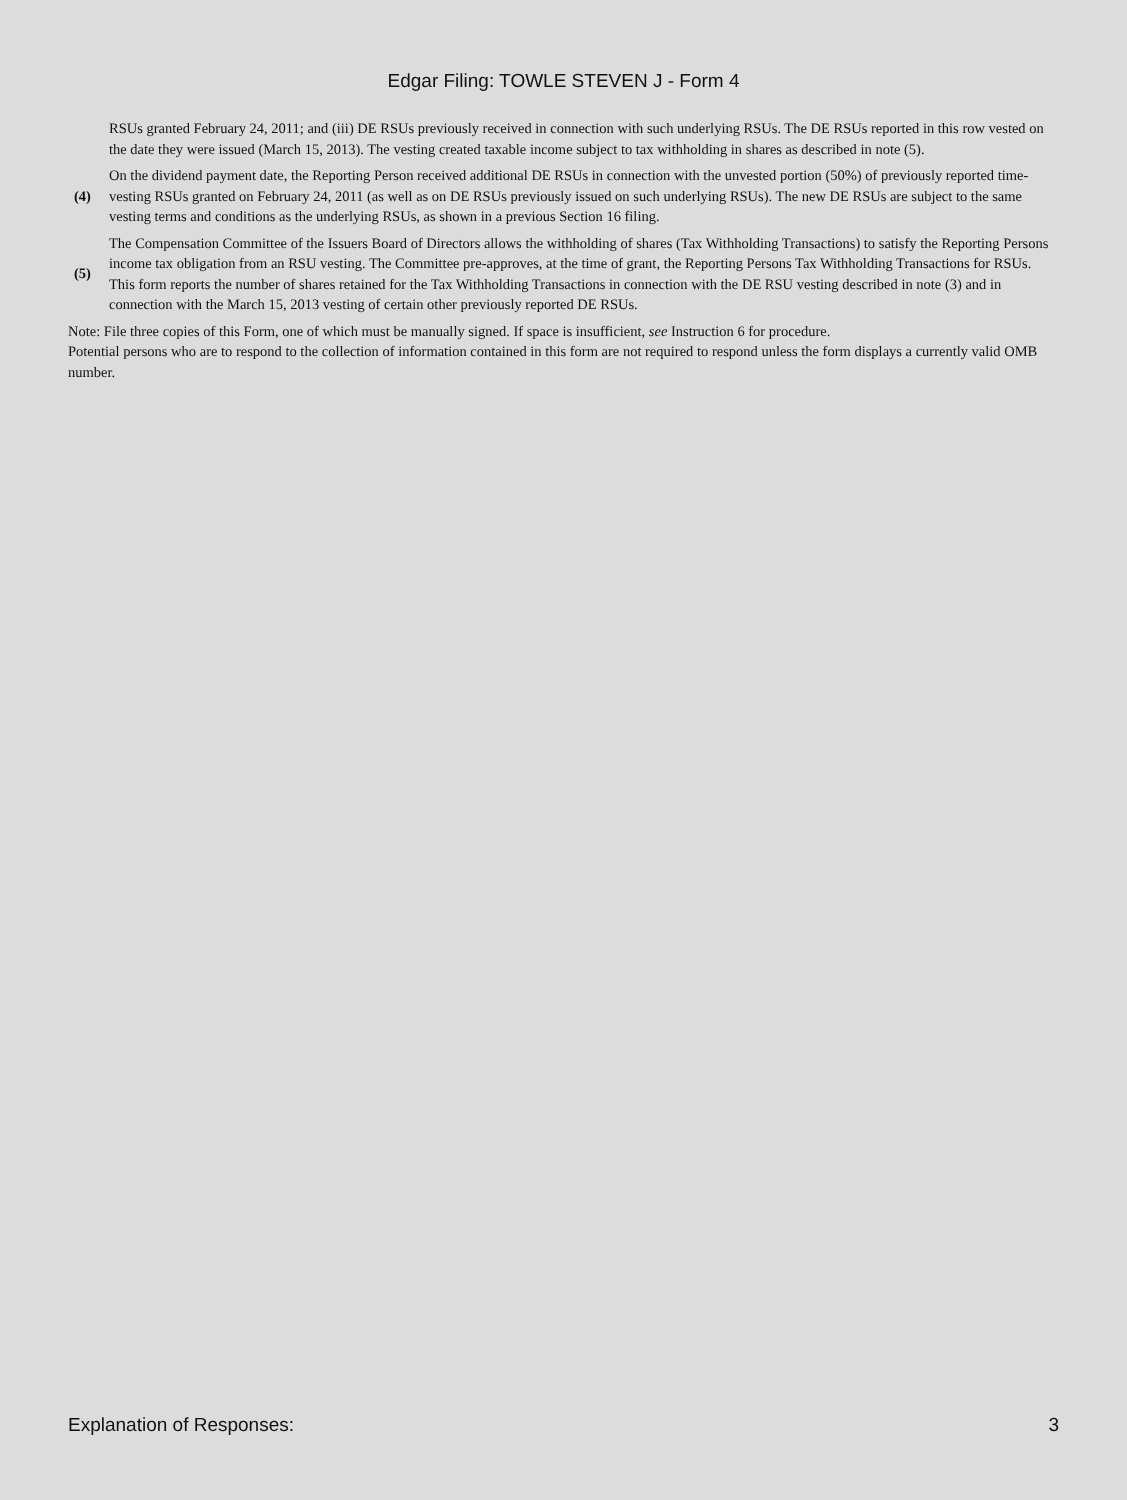Edgar Filing: TOWLE STEVEN J - Form 4
RSUs granted February 24, 2011; and (iii) DE RSUs previously received in connection with such underlying RSUs. The DE RSUs reported in this row vested on the date they were issued (March 15, 2013). The vesting created taxable income subject to tax withholding in shares as described in note (5).
(4)
On the dividend payment date, the Reporting Person received additional DE RSUs in connection with the unvested portion (50%) of previously reported time-vesting RSUs granted on February 24, 2011 (as well as on DE RSUs previously issued on such underlying RSUs). The new DE RSUs are subject to the same vesting terms and conditions as the underlying RSUs, as shown in a previous Section 16 filing.
(5)
The Compensation Committee of the Issuers Board of Directors allows the withholding of shares (Tax Withholding Transactions) to satisfy the Reporting Persons income tax obligation from an RSU vesting. The Committee pre-approves, at the time of grant, the Reporting Persons Tax Withholding Transactions for RSUs. This form reports the number of shares retained for the Tax Withholding Transactions in connection with the DE RSU vesting described in note (3) and in connection with the March 15, 2013 vesting of certain other previously reported DE RSUs.
Note: File three copies of this Form, one of which must be manually signed. If space is insufficient, see Instruction 6 for procedure.
Potential persons who are to respond to the collection of information contained in this form are not required to respond unless the form displays a currently valid OMB number.
Explanation of Responses: 3